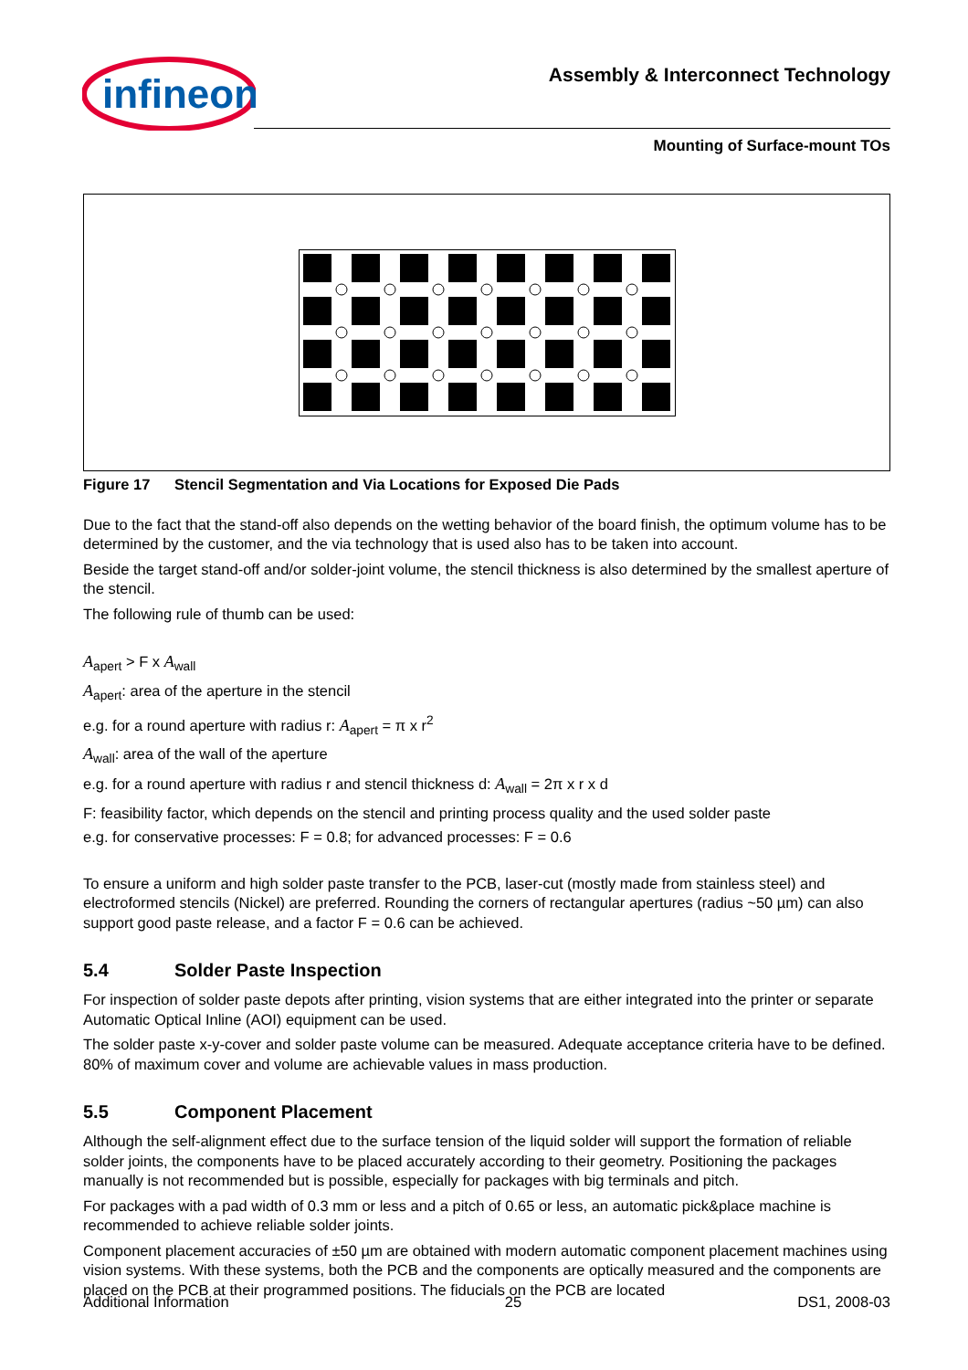infineon
Assembly & Interconnect Technology
Mounting of Surface-mount TOs
Figure 17 Stencil Segmentation and Via Locations for Exposed Die Pads
Due to the fact that the stand-off also depends on the wetting behavior of the board finish, the optimum volume has to be determined by the customer, and the via technology that is used also has to be taken into account.
Beside the target stand-off and/or solder-joint volume, the stencil thickness is also determined by the smallest aperture of the stencil.
The following rule of thumb can be used:
A<sub>apert</sub> > F x A<sub>wall</sub>
A<sub>apert</sub>: area of the aperture in the stencil
e.g. for a round aperture with radius r: A<sub>apert</sub> = π x r<sup>2</sup>
A<sub>wall</sub>: area of the wall of the aperture
e.g. for a round aperture with radius r and stencil thickness d: A<sub>wall</sub> = 2π x r x d
F: feasibility factor, which depends on the stencil and printing process quality and the used solder paste
e.g. for conservative processes: F = 0.8; for advanced processes: F = 0.6
To ensure a uniform and high solder paste transfer to the PCB, laser-cut (mostly made from stainless steel) and electroformed stencils (Nickel) are preferred. Rounding the corners of rectangular apertures (radius ~50 µm) can also support good paste release, and a factor F = 0.6 can be achieved.
5.4 Solder Paste Inspection
For inspection of solder paste depots after printing, vision systems that are either integrated into the printer or separate Automatic Optical Inline (AOI) equipment can be used.
The solder paste x-y-cover and solder paste volume can be measured. Adequate acceptance criteria have to be defined. 80% of maximum cover and volume are achievable values in mass production.
5.5 Component Placement
Although the self-alignment effect due to the surface tension of the liquid solder will support the formation of reliable solder joints, the components have to be placed accurately according to their geometry. Positioning the packages manually is not recommended but is possible, especially for packages with big terminals and pitch.
For packages with a pad width of 0.3 mm or less and a pitch of 0.65 or less, an automatic pick&place machine is recommended to achieve reliable solder joints.
Component placement accuracies of ±50 µm are obtained with modern automatic component placement machines using vision systems. With these systems, both the PCB and the components are optically measured and the components are placed on the PCB at their programmed positions. The fiducials on the PCB are located
Additional Information 25 DS1, 2008-03